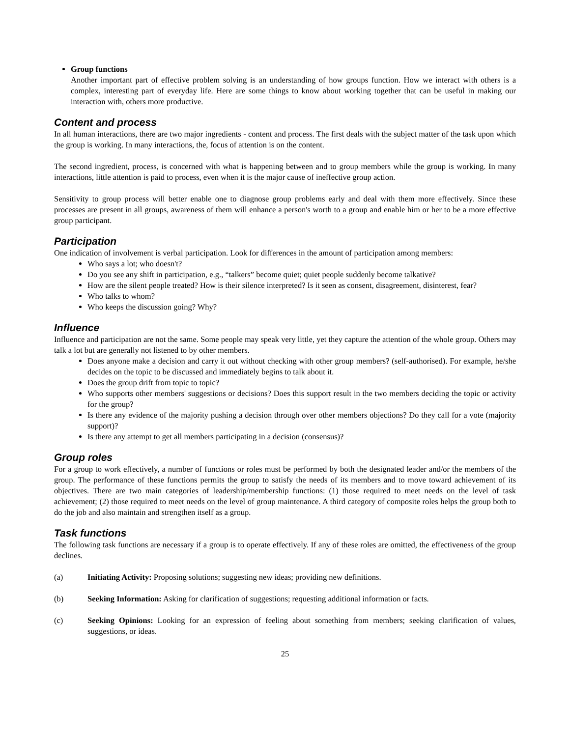Group functions
Another important part of effective problem solving is an understanding of how groups function. How we interact with others is a complex, interesting part of everyday life. Here are some things to know about working together that can be useful in making our interaction with, others more productive.
Content and process
In all human interactions, there are two major ingredients - content and process. The first deals with the subject matter of the task upon which the group is working. In many interactions, the, focus of attention is on the content.
The second ingredient, process, is concerned with what is happening between and to group members while the group is working. In many interactions, little attention is paid to process, even when it is the major cause of ineffective group action.
Sensitivity to group process will better enable one to diagnose group problems early and deal with them more effectively. Since these processes are present in all groups, awareness of them will enhance a person's worth to a group and enable him or her to be a more effective group participant.
Participation
One indication of involvement is verbal participation. Look for differences in the amount of participation among members:
Who says a lot; who doesn't?
Do you see any shift in participation, e.g., “talkers” become quiet; quiet people suddenly become talkative?
How are the silent people treated? How is their silence interpreted? Is it seen as consent, disagreement, disinterest, fear?
Who talks to whom?
Who keeps the discussion going? Why?
Influence
Influence and participation are not the same. Some people may speak very little, yet they capture the attention of the whole group. Others may talk a lot but are generally not listened to by other members.
Does anyone make a decision and carry it out without checking with other group members? (self-authorised). For example, he/she decides on the topic to be discussed and immediately begins to talk about it.
Does the group drift from topic to topic?
Who supports other members' suggestions or decisions? Does this support result in the two members deciding the topic or activity for the group?
Is there any evidence of the majority pushing a decision through over other members objections? Do they call for a vote (majority support)?
Is there any attempt to get all members participating in a decision (consensus)?
Group roles
For a group to work effectively, a number of functions or roles must be performed by both the designated leader and/or the members of the group. The performance of these functions permits the group to satisfy the needs of its members and to move toward achievement of its objectives. There are two main categories of leadership/membership functions: (1) those required to meet needs on the level of task achievement; (2) those required to meet needs on the level of group maintenance. A third category of composite roles helps the group both to do the job and also maintain and strengthen itself as a group.
Task functions
The following task functions are necessary if a group is to operate effectively. If any of these roles are omitted, the effectiveness of the group declines.
(a) Initiating Activity: Proposing solutions; suggesting new ideas; providing new definitions.
(b) Seeking Information: Asking for clarification of suggestions; requesting additional information or facts.
(c) Seeking Opinions: Looking for an expression of feeling about something from members; seeking clarification of values, suggestions, or ideas.
25